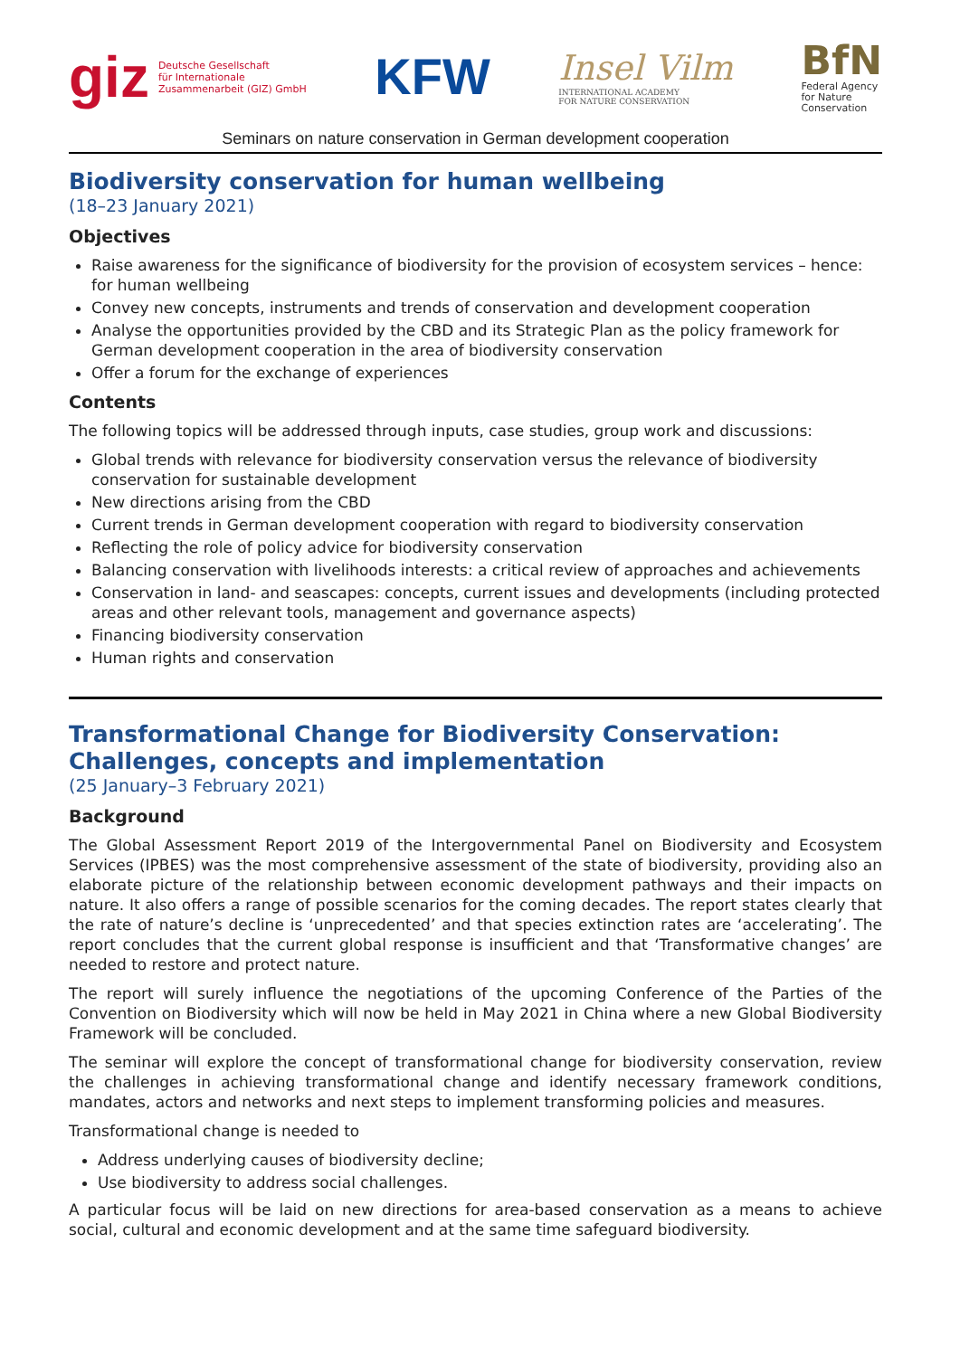giz Deutsche Gesellschaft
für Internationale
Zusammenarbeit (GIZ) GmbH
KFW
Insel Vilm
INTERNATIONAL ACADEMY
FOR NATURE CONSERVATION
BfN
Federal Agency
for Nature
Conservation
Seminars on nature conservation in German development cooperation
Biodiversity conservation for human wellbeing
(18–23 January 2021)
Objectives
Raise awareness for the significance of biodiversity for the provision of ecosystem services – hence: for human wellbeing
Convey new concepts, instruments and trends of conservation and development cooperation
Analyse the opportunities provided by the CBD and its Strategic Plan as the policy framework for German development cooperation in the area of biodiversity conservation
Offer a forum for the exchange of experiences
Contents
The following topics will be addressed through inputs, case studies, group work and discussions:
Global trends with relevance for biodiversity conservation versus the relevance of biodiversity conservation for sustainable development
New directions arising from the CBD
Current trends in German development cooperation with regard to biodiversity conservation
Reflecting the role of policy advice for biodiversity conservation
Balancing conservation with livelihoods interests: a critical review of approaches and achievements
Conservation in land- and seascapes: concepts, current issues and developments (including protected areas and other relevant tools, management and governance aspects)
Financing biodiversity conservation
Human rights and conservation
Transformational Change for Biodiversity Conservation: Challenges, concepts and implementation
(25 January–3 February 2021)
Background
The Global Assessment Report 2019 of the Intergovernmental Panel on Biodiversity and Ecosystem Services (IPBES) was the most comprehensive assessment of the state of biodiversity, providing also an elaborate picture of the relationship between economic development pathways and their impacts on nature. It also offers a range of possible scenarios for the coming decades. The report states clearly that the rate of nature’s decline is ‘unprecedented’ and that species extinction rates are ‘accelerating’. The report concludes that the current global response is insufficient and that ‘Transformative changes’ are needed to restore and protect nature.
The report will surely influence the negotiations of the upcoming Conference of the Parties of the Convention on Biodiversity which will now be held in May 2021 in China where a new Global Biodiversity Framework will be concluded.
The seminar will explore the concept of transformational change for biodiversity conservation, review the challenges in achieving transformational change and identify necessary framework conditions, mandates, actors and networks and next steps to implement transforming policies and measures.
Transformational change is needed to
Address underlying causes of biodiversity decline;
Use biodiversity to address social challenges.
A particular focus will be laid on new directions for area-based conservation as a means to achieve social, cultural and economic development and at the same time safeguard biodiversity.